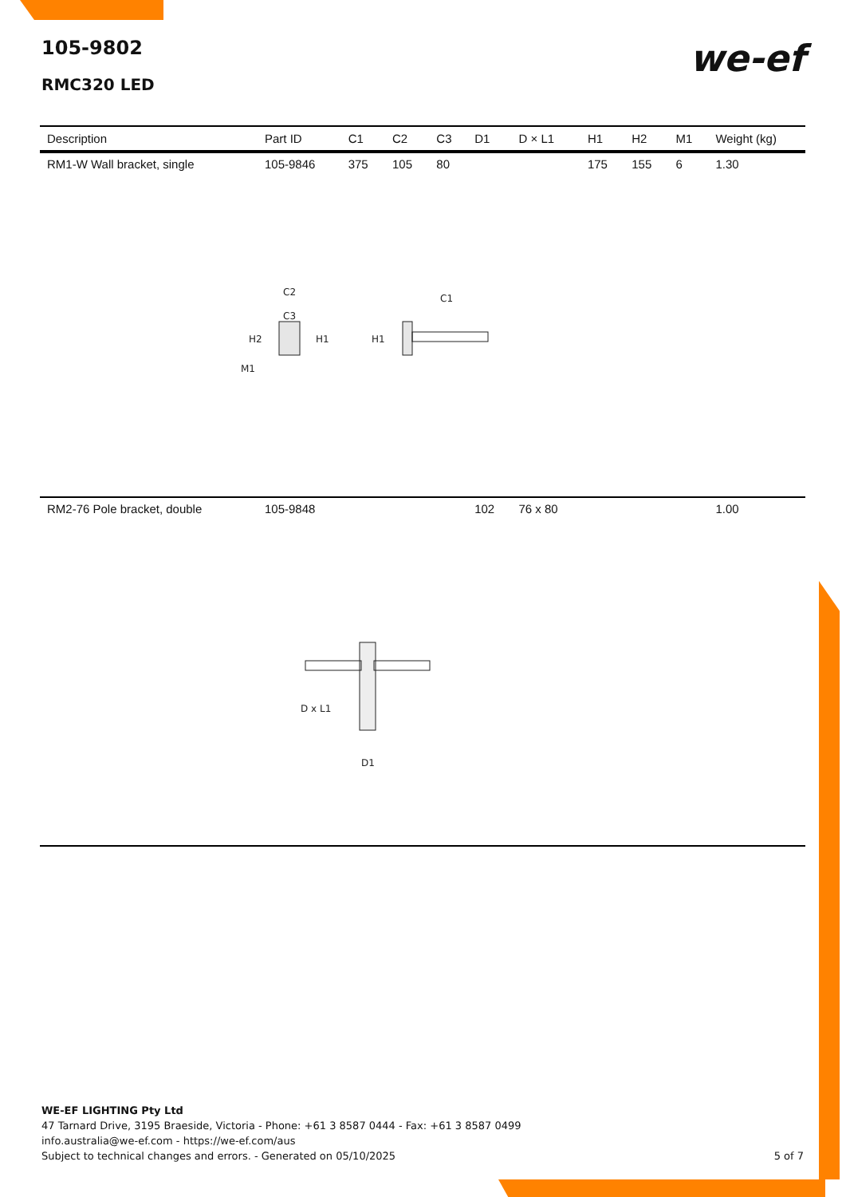105-9802
RMC320 LED
we-ef
| Description | Part ID | C1 | C2 | C3 | D1 | D × L1 | H1 | H2 | M1 | Weight (kg) |
| --- | --- | --- | --- | --- | --- | --- | --- | --- | --- | --- |
| RM1-W Wall bracket, single | 105-9846 | 375 | 105 | 80 | | | 175 | 155 | 6 | 1.30 |
| RM2-76 Pole bracket, double | 105-9848 | | | | 102 | 76 x 80 | | | | 1.00 |
C2
C3
H2
H1
H1
M1
C1
D x L1
D1
WE-EF LIGHTING Pty Ltd
47 Tarnard Drive, 3195 Braeside, Victoria - Phone: +61 3 8587 0444 - Fax: +61 3 8587 0499
info.australia@we-ef.com - https://we-ef.com/aus
Subject to technical changes and errors. - Generated on 05/10/2025 5 of 7